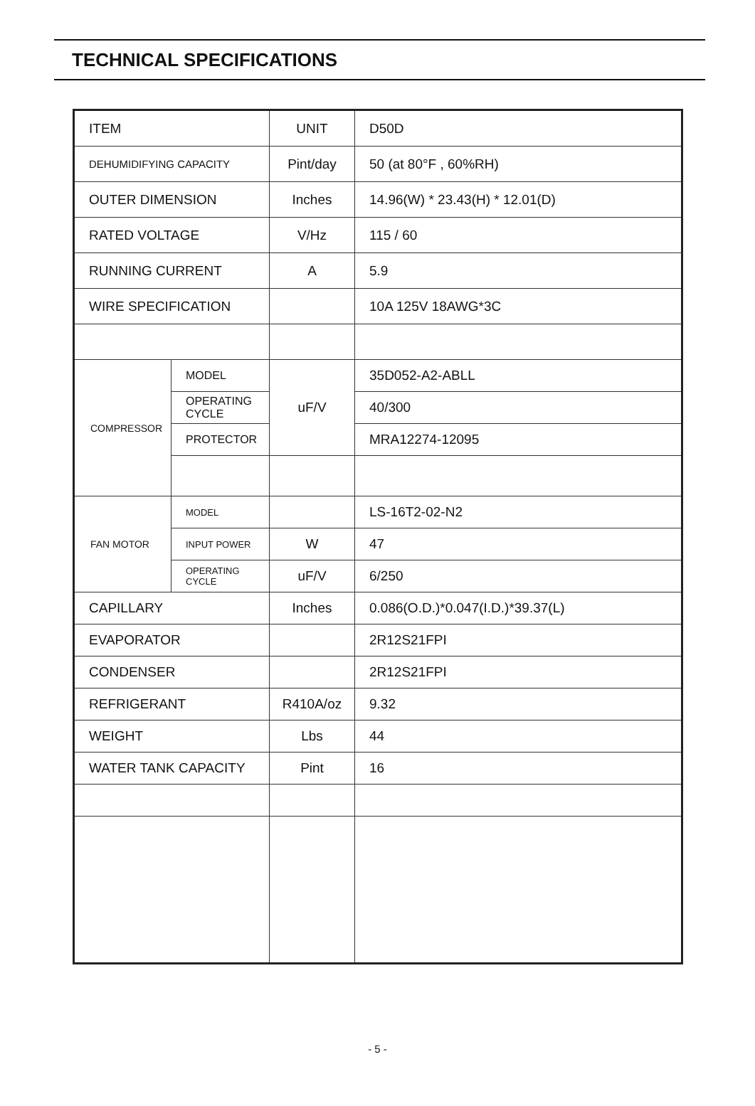TECHNICAL SPECIFICATIONS
| ITEM | | UNIT | D50D |
| DEHUMIDIFYING CAPACITY | | Pint/day | 50 (at 80°F , 60%RH) |
| OUTER DIMENSION | | Inches | 14.96(W) * 23.43(H) * 12.01(D) |
| RATED VOLTAGE | | V/Hz | 115 / 60 |
| RUNNING CURRENT | | A | 5.9 |
| WIRE SPECIFICATION | | | 10A 125V 18AWG*3C |
| COMPRESSOR | MODEL | uF/V | 35D052-A2-ABLL |
| | OPERATING CYCLE | | 40/300 |
| | PROTECTOR | | MRA12274-12095 |
| FAN MOTOR | MODEL | | LS-16T2-02-N2 |
| | INPUT POWER | W | 47 |
| | OPERATING CYCLE | uF/V | 6/250 |
| CAPILLARY | | Inches | 0.086(O.D.)*0.047(I.D.)*39.37(L) |
| EVAPORATOR | | | 2R12S21FPI |
| CONDENSER | | | 2R12S21FPI |
| REFRIGERANT | | R410A/oz | 9.32 |
| WEIGHT | | Lbs | 44 |
| WATER TANK CAPACITY | | Pint | 16 |
- 5 -